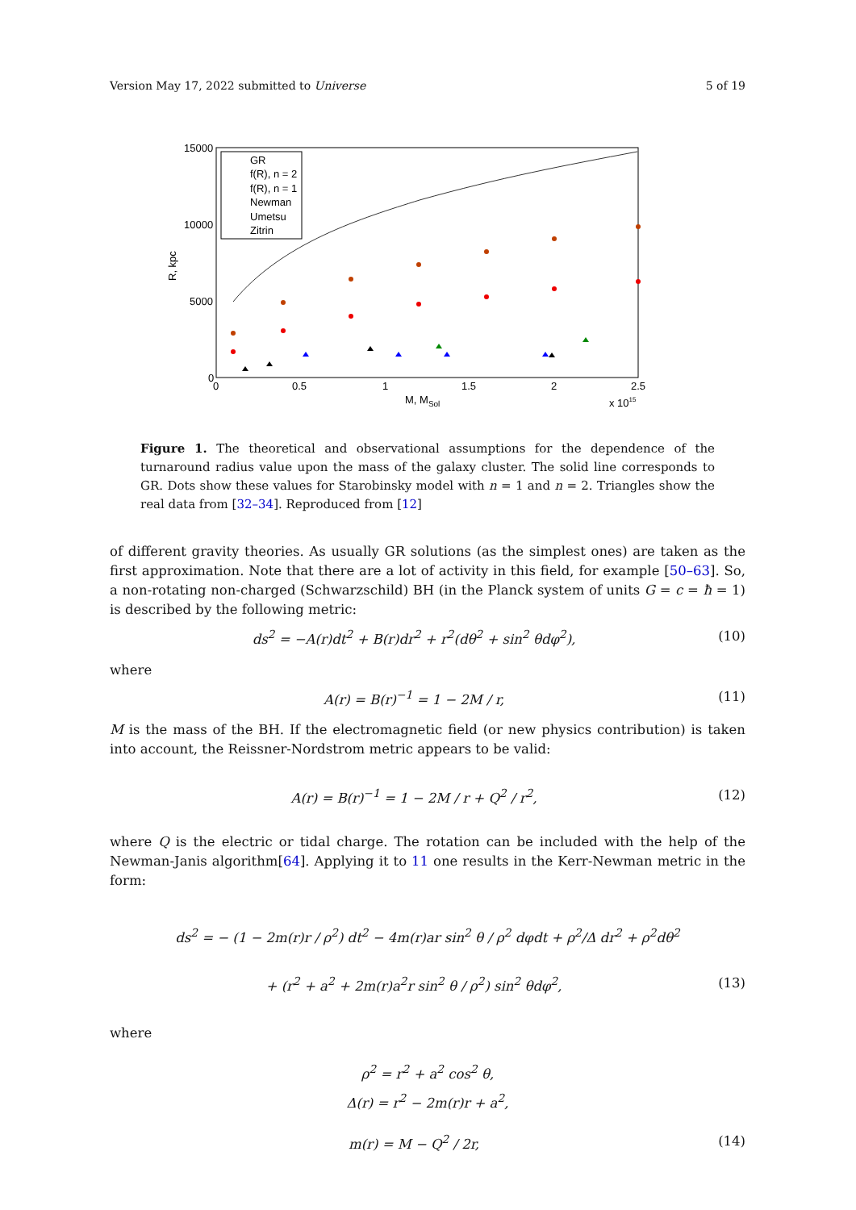Version May 17, 2022 submitted to Universe 5 of 19
15000
10000
5000
0
0
0.5
1
1.5
2
2.5
M, MSol
x 1015
R, kpc
GR
f(R), n = 2
f(R), n = 1
Newman
Umetsu
Zitrin
Figure 1. The theoretical and observational assumptions for the dependence of the turnaround radius value upon the mass of the galaxy cluster. The solid line corresponds to GR. Dots show these values for Starobinsky model with n = 1 and n = 2. Triangles show the real data from [32–34]. Reproduced from [12]
of different gravity theories. As usually GR solutions (as the simplest ones) are taken as the first approximation. Note that there are a lot of activity in this field, for example [50–63]. So, a non-rotating non-charged (Schwarzschild) BH (in the Planck system of units G = c = ħ = 1) is described by the following metric:
ds<sup>2</sup> = −A(r)dt<sup>2</sup> + B(r)dr<sup>2</sup> + r<sup>2</sup>(dθ<sup>2</sup> + sin<sup>2</sup> θdφ<sup>2</sup>), (10)
where
A(r) = B(r)<sup>−1</sup> = 1 − 2M / r, (11)
M is the mass of the BH. If the electromagnetic field (or new physics contribution) is taken into account, the Reissner-Nordstrom metric appears to be valid:
A(r) = B(r)<sup>−1</sup> = 1 − 2M / r + Q<sup>2</sup> / r<sup>2</sup>, (12)
where Q is the electric or tidal charge. The rotation can be included with the help of the Newman-Janis algorithm[64]. Applying it to 11 one results in the Kerr-Newman metric in the form:
ds<sup>2</sup> = − (1 − 2m(r)r / ρ<sup>2</sup>) dt<sup>2</sup> − 4m(r)ar sin<sup>2</sup> θ / ρ<sup>2</sup> dφdt + ρ<sup>2</sup>/Δ dr<sup>2</sup> + ρ<sup>2</sup>dθ<sup>2</sup>
+ (r<sup>2</sup> + a<sup>2</sup> + 2m(r)a<sup>2</sup>r sin<sup>2</sup> θ / ρ<sup>2</sup>) sin<sup>2</sup> θdφ<sup>2</sup>, (13)
where
ρ<sup>2</sup> = r<sup>2</sup> + a<sup>2</sup> cos<sup>2</sup> θ,
Δ(r) = r<sup>2</sup> − 2m(r)r + a<sup>2</sup>,
m(r) = M − Q<sup>2</sup> / 2r, (14)